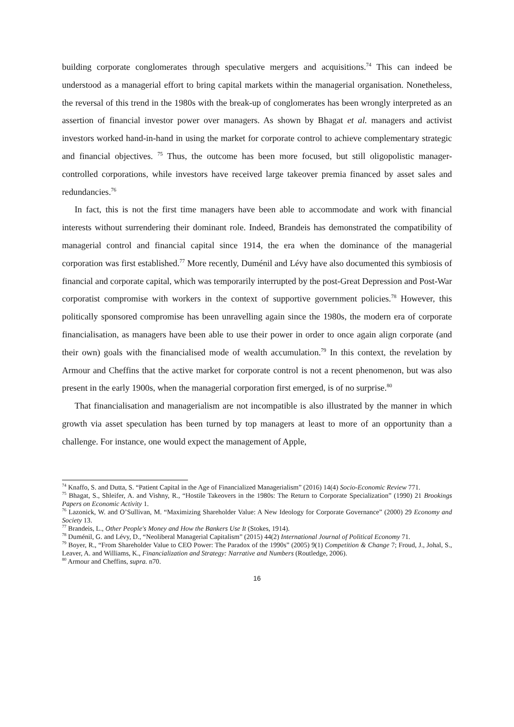building corporate conglomerates through speculative mergers and acquisitions.<sup>74</sup> This can indeed be understood as a managerial effort to bring capital markets within the managerial organisation. Nonetheless, the reversal of this trend in the 1980s with the break-up of conglomerates has been wrongly interpreted as an assertion of financial investor power over managers. As shown by Bhagat et al. managers and activist investors worked hand-in-hand in using the market for corporate control to achieve complementary strategic and financial objectives. <sup>75</sup> Thus, the outcome has been more focused, but still oligopolistic manager-controlled corporations, while investors have received large takeover premia financed by asset sales and redundancies.<sup>76</sup>
In fact, this is not the first time managers have been able to accommodate and work with financial interests without surrendering their dominant role. Indeed, Brandeis has demonstrated the compatibility of managerial control and financial capital since 1914, the era when the dominance of the managerial corporation was first established.<sup>77</sup> More recently, Duménil and Lévy have also documented this symbiosis of financial and corporate capital, which was temporarily interrupted by the post-Great Depression and Post-War corporatist compromise with workers in the context of supportive government policies.<sup>78</sup> However, this politically sponsored compromise has been unravelling again since the 1980s, the modern era of corporate financialisation, as managers have been able to use their power in order to once again align corporate (and their own) goals with the financialised mode of wealth accumulation.<sup>79</sup> In this context, the revelation by Armour and Cheffins that the active market for corporate control is not a recent phenomenon, but was also present in the early 1900s, when the managerial corporation first emerged, is of no surprise.<sup>80</sup>
That financialisation and managerialism are not incompatible is also illustrated by the manner in which growth via asset speculation has been turned by top managers at least to more of an opportunity than a challenge. For instance, one would expect the management of Apple,
<sup>74</sup> Knaffo, S. and Dutta, S. “Patient Capital in the Age of Financialized Managerialism” (2016) 14(4) Socio-Economic Review 771.
<sup>75</sup> Bhagat, S., Shleifer, A. and Vishny, R., “Hostile Takeovers in the 1980s: The Return to Corporate Specialization” (1990) 21 Brookings Papers on Economic Activity 1.
<sup>76</sup> Lazonick, W. and O’Sullivan, M. “Maximizing Shareholder Value: A New Ideology for Corporate Governance” (2000) 29 Economy and Society 13.
<sup>77</sup> Brandeis, L., Other People's Money and How the Bankers Use It (Stokes, 1914).
<sup>78</sup> Duménil, G. and Lévy, D., “Neoliberal Managerial Capitalism” (2015) 44(2) International Journal of Political Economy 71.
<sup>79</sup> Boyer, R., “From Shareholder Value to CEO Power: The Paradox of the 1990s” (2005) 9(1) Competition & Change 7; Froud, J., Johal, S., Leaver, A. and Williams, K., Financialization and Strategy: Narrative and Numbers (Routledge, 2006).
<sup>80</sup> Armour and Cheffins, supra. n70.
16